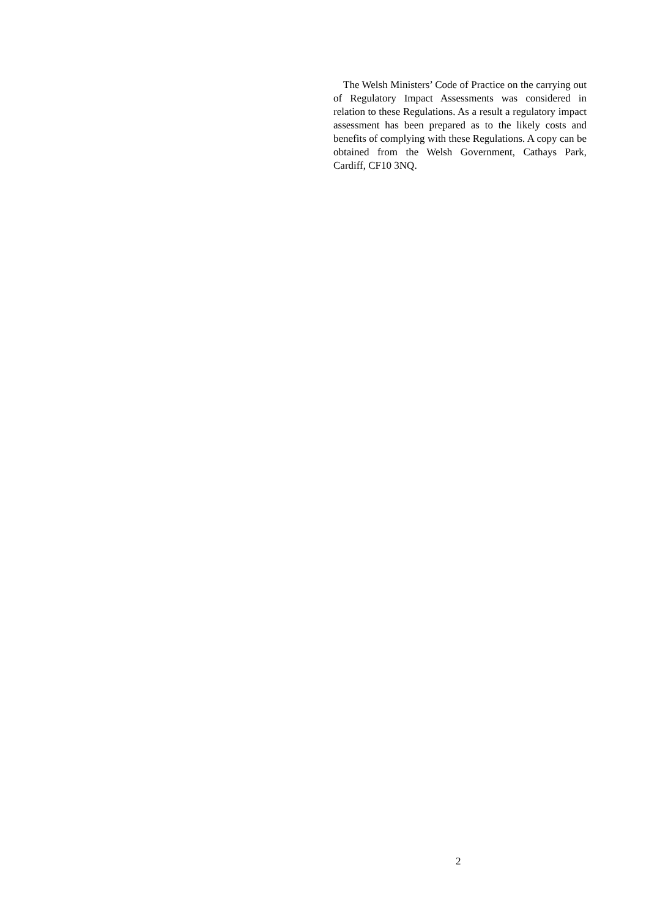The Welsh Ministers’ Code of Practice on the carrying out of Regulatory Impact Assessments was considered in relation to these Regulations. As a result a regulatory impact assessment has been prepared as to the likely costs and benefits of complying with these Regulations. A copy can be obtained from the Welsh Government, Cathays Park, Cardiff, CF10 3NQ.
2